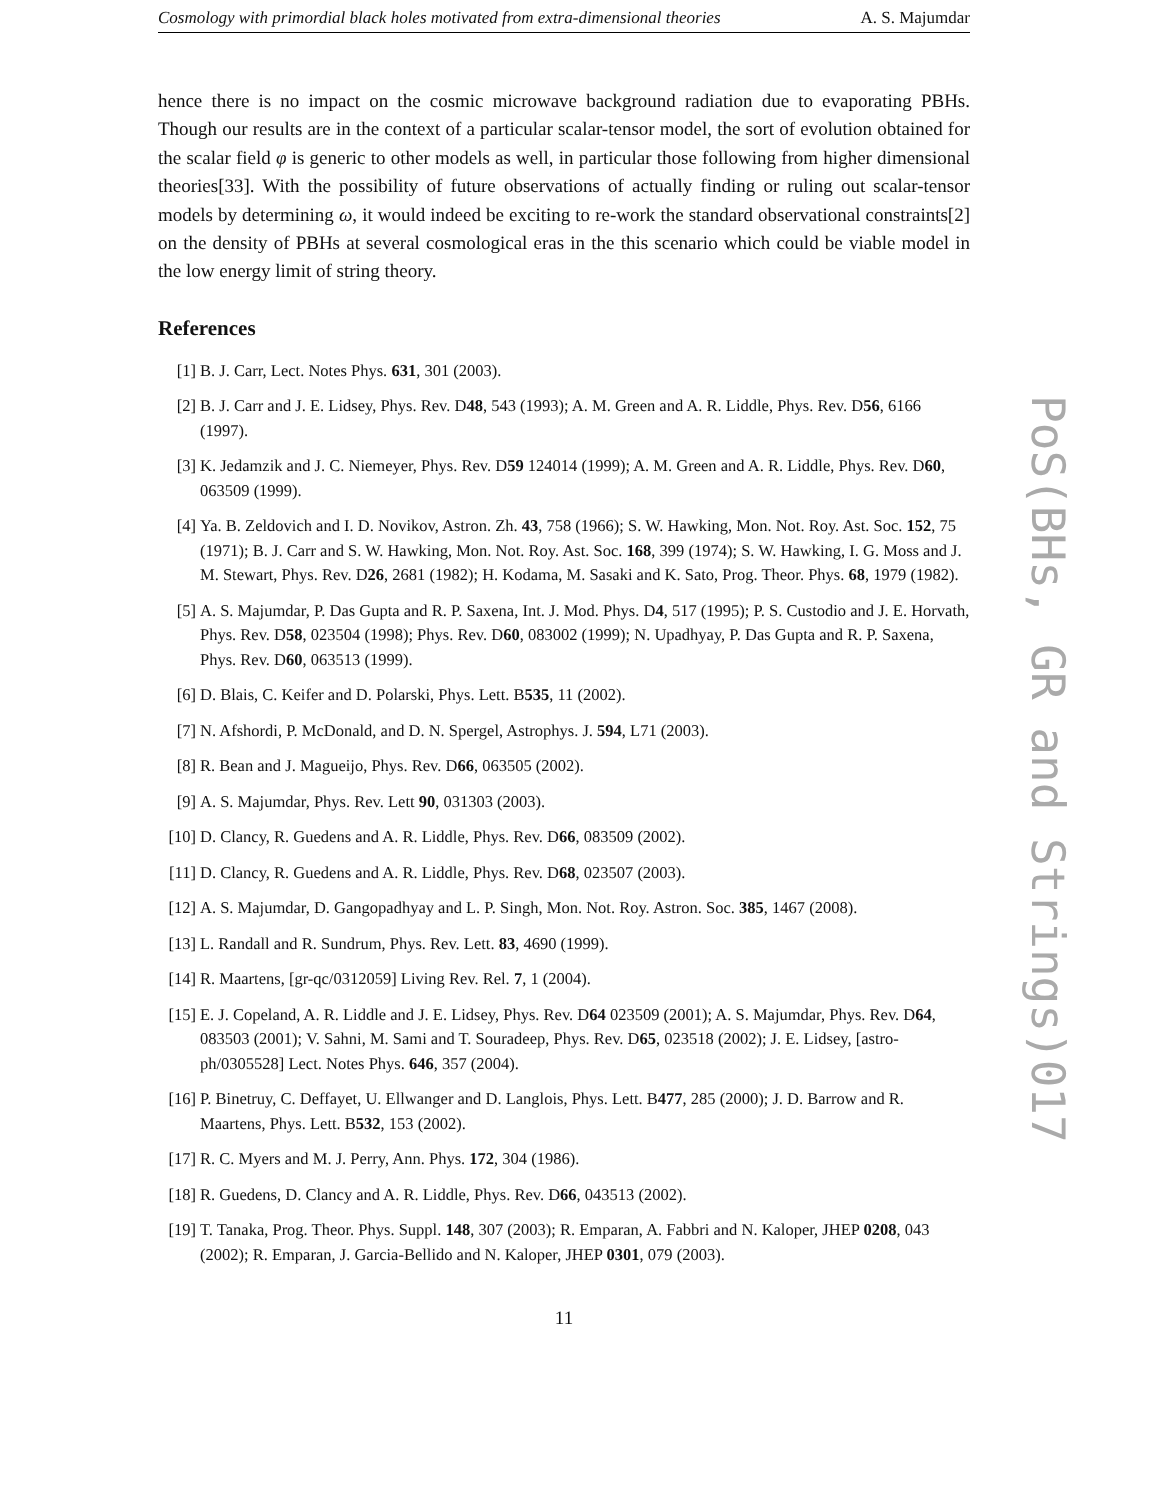Cosmology with primordial black holes motivated from extra-dimensional theories A. S. Majumdar
hence there is no impact on the cosmic microwave background radiation due to evaporating PBHs. Though our results are in the context of a particular scalar-tensor model, the sort of evolution obtained for the scalar field φ is generic to other models as well, in particular those following from higher dimensional theories[33]. With the possibility of future observations of actually finding or ruling out scalar-tensor models by determining ω, it would indeed be exciting to re-work the standard observational constraints[2] on the density of PBHs at several cosmological eras in the this scenario which could be viable model in the low energy limit of string theory.
References
[1] B. J. Carr, Lect. Notes Phys. 631, 301 (2003).
[2] B. J. Carr and J. E. Lidsey, Phys. Rev. D48, 543 (1993); A. M. Green and A. R. Liddle, Phys. Rev. D56, 6166 (1997).
[3] K. Jedamzik and J. C. Niemeyer, Phys. Rev. D59 124014 (1999); A. M. Green and A. R. Liddle, Phys. Rev. D60, 063509 (1999).
[4] Ya. B. Zeldovich and I. D. Novikov, Astron. Zh. 43, 758 (1966); S. W. Hawking, Mon. Not. Roy. Ast. Soc. 152, 75 (1971); B. J. Carr and S. W. Hawking, Mon. Not. Roy. Ast. Soc. 168, 399 (1974); S. W. Hawking, I. G. Moss and J. M. Stewart, Phys. Rev. D26, 2681 (1982); H. Kodama, M. Sasaki and K. Sato, Prog. Theor. Phys. 68, 1979 (1982).
[5] A. S. Majumdar, P. Das Gupta and R. P. Saxena, Int. J. Mod. Phys. D4, 517 (1995); P. S. Custodio and J. E. Horvath, Phys. Rev. D58, 023504 (1998); Phys. Rev. D60, 083002 (1999); N. Upadhyay, P. Das Gupta and R. P. Saxena, Phys. Rev. D60, 063513 (1999).
[6] D. Blais, C. Keifer and D. Polarski, Phys. Lett. B535, 11 (2002).
[7] N. Afshordi, P. McDonald, and D. N. Spergel, Astrophys. J. 594, L71 (2003).
[8] R. Bean and J. Magueijo, Phys. Rev. D66, 063505 (2002).
[9] A. S. Majumdar, Phys. Rev. Lett 90, 031303 (2003).
[10] D. Clancy, R. Guedens and A. R. Liddle, Phys. Rev. D66, 083509 (2002).
[11] D. Clancy, R. Guedens and A. R. Liddle, Phys. Rev. D68, 023507 (2003).
[12] A. S. Majumdar, D. Gangopadhyay and L. P. Singh, Mon. Not. Roy. Astron. Soc. 385, 1467 (2008).
[13] L. Randall and R. Sundrum, Phys. Rev. Lett. 83, 4690 (1999).
[14] R. Maartens, [gr-qc/0312059] Living Rev. Rel. 7, 1 (2004).
[15] E. J. Copeland, A. R. Liddle and J. E. Lidsey, Phys. Rev. D64 023509 (2001); A. S. Majumdar, Phys. Rev. D64, 083503 (2001); V. Sahni, M. Sami and T. Souradeep, Phys. Rev. D65, 023518 (2002); J. E. Lidsey, [astro-ph/0305528] Lect. Notes Phys. 646, 357 (2004).
[16] P. Binetruy, C. Deffayet, U. Ellwanger and D. Langlois, Phys. Lett. B477, 285 (2000); J. D. Barrow and R. Maartens, Phys. Lett. B532, 153 (2002).
[17] R. C. Myers and M. J. Perry, Ann. Phys. 172, 304 (1986).
[18] R. Guedens, D. Clancy and A. R. Liddle, Phys. Rev. D66, 043513 (2002).
[19] T. Tanaka, Prog. Theor. Phys. Suppl. 148, 307 (2003); R. Emparan, A. Fabbri and N. Kaloper, JHEP 0208, 043 (2002); R. Emparan, J. Garcia-Bellido and N. Kaloper, JHEP 0301, 079 (2003).
11
PoS(BHs, GR and Strings)017